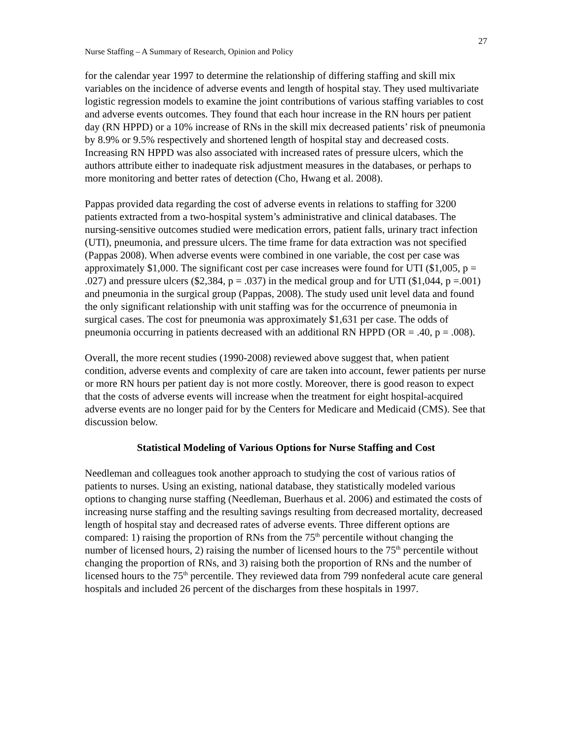27
Nurse Staffing – A Summary of Research, Opinion and Policy
for the calendar year 1997 to determine the relationship of differing staffing and skill mix variables on the incidence of adverse events and length of hospital stay. They used multivariate logistic regression models to examine the joint contributions of various staffing variables to cost and adverse events outcomes. They found that each hour increase in the RN hours per patient day (RN HPPD) or a 10% increase of RNs in the skill mix decreased patients’ risk of pneumonia by 8.9% or 9.5% respectively and shortened length of hospital stay and decreased costs. Increasing RN HPPD was also associated with increased rates of pressure ulcers, which the authors attribute either to inadequate risk adjustment measures in the databases, or perhaps to more monitoring and better rates of detection (Cho, Hwang et al. 2008).
Pappas provided data regarding the cost of adverse events in relations to staffing for 3200 patients extracted from a two-hospital system’s administrative and clinical databases. The nursing-sensitive outcomes studied were medication errors, patient falls, urinary tract infection (UTI), pneumonia, and pressure ulcers. The time frame for data extraction was not specified (Pappas 2008). When adverse events were combined in one variable, the cost per case was approximately $1,000. The significant cost per case increases were found for UTI ($1,005, p = .027) and pressure ulcers ($2,384, p = .037) in the medical group and for UTI ($1,044, p =.001) and pneumonia in the surgical group (Pappas, 2008). The study used unit level data and found the only significant relationship with unit staffing was for the occurrence of pneumonia in surgical cases. The cost for pneumonia was approximately $1,631 per case. The odds of pneumonia occurring in patients decreased with an additional RN HPPD (OR = .40, p = .008).
Overall, the more recent studies (1990-2008) reviewed above suggest that, when patient condition, adverse events and complexity of care are taken into account, fewer patients per nurse or more RN hours per patient day is not more costly. Moreover, there is good reason to expect that the costs of adverse events will increase when the treatment for eight hospital-acquired adverse events are no longer paid for by the Centers for Medicare and Medicaid (CMS). See that discussion below.
Statistical Modeling of Various Options for Nurse Staffing and Cost
Needleman and colleagues took another approach to studying the cost of various ratios of patients to nurses. Using an existing, national database, they statistically modeled various options to changing nurse staffing (Needleman, Buerhaus et al. 2006) and estimated the costs of increasing nurse staffing and the resulting savings resulting from decreased mortality, decreased length of hospital stay and decreased rates of adverse events. Three different options are compared: 1) raising the proportion of RNs from the 75<sup>th</sup> percentile without changing the number of licensed hours, 2) raising the number of licensed hours to the 75<sup>th</sup> percentile without changing the proportion of RNs, and 3) raising both the proportion of RNs and the number of licensed hours to the 75<sup>th</sup> percentile. They reviewed data from 799 nonfederal acute care general hospitals and included 26 percent of the discharges from these hospitals in 1997.